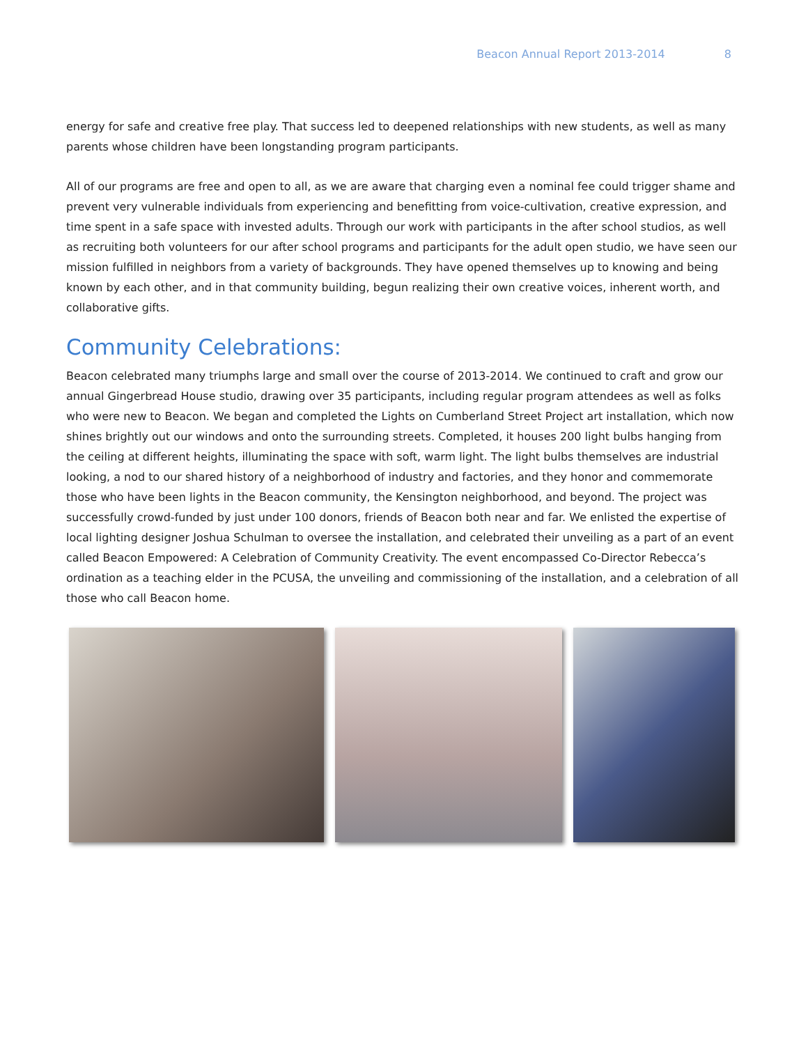Beacon Annual Report 2013-2014 8
energy for safe and creative free play. That success led to deepened relationships with new students, as well as many parents whose children have been longstanding program participants.
All of our programs are free and open to all, as we are aware that charging even a nominal fee could trigger shame and prevent very vulnerable individuals from experiencing and benefitting from voice-cultivation, creative expression, and time spent in a safe space with invested adults. Through our work with participants in the after school studios, as well as recruiting both volunteers for our after school programs and participants for the adult open studio, we have seen our mission fulfilled in neighbors from a variety of backgrounds. They have opened themselves up to knowing and being known by each other, and in that community building, begun realizing their own creative voices, inherent worth, and collaborative gifts.
Community Celebrations:
Beacon celebrated many triumphs large and small over the course of 2013-2014. We continued to craft and grow our annual Gingerbread House studio, drawing over 35 participants, including regular program attendees as well as folks who were new to Beacon. We began and completed the Lights on Cumberland Street Project art installation, which now shines brightly out our windows and onto the surrounding streets. Completed, it houses 200 light bulbs hanging from the ceiling at different heights, illuminating the space with soft, warm light. The light bulbs themselves are industrial looking, a nod to our shared history of a neighborhood of industry and factories, and they honor and commemorate those who have been lights in the Beacon community, the Kensington neighborhood, and beyond. The project was successfully crowd-funded by just under 100 donors, friends of Beacon both near and far. We enlisted the expertise of local lighting designer Joshua Schulman to oversee the installation, and celebrated their unveiling as a part of an event called Beacon Empowered: A Celebration of Community Creativity. The event encompassed Co-Director Rebecca’s ordination as a teaching elder in the PCUSA, the unveiling and commissioning of the installation, and a celebration of all those who call Beacon home.